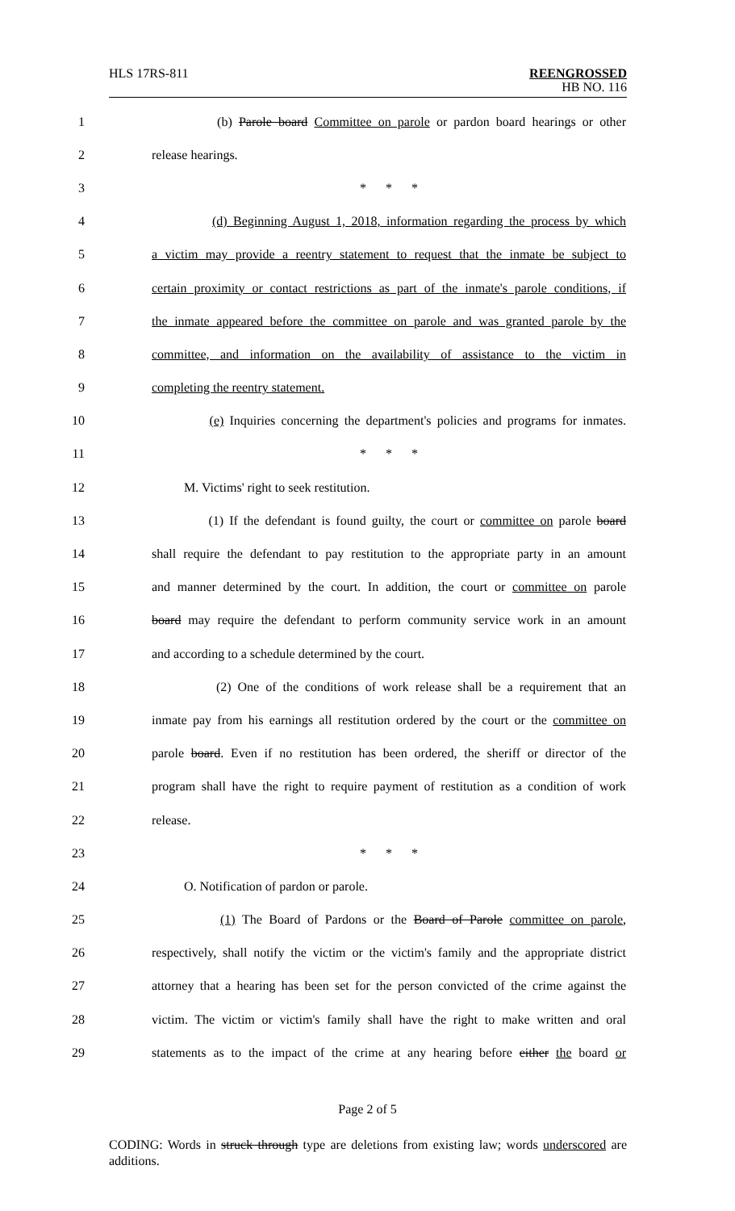HLS 17RS-811
REENGROSSED
HB NO. 116
1 (b) Parole board Committee on parole or pardon board hearings or other
2 release hearings.
3 * * *
4 (d) Beginning August 1, 2018, information regarding the process by which
5 a victim may provide a reentry statement to request that the inmate be subject to
6 certain proximity or contact restrictions as part of the inmate's parole conditions, if
7 the inmate appeared before the committee on parole and was granted parole by the
8 committee, and information on the availability of assistance to the victim in
9 completing the reentry statement.
10 (e) Inquiries concerning the department's policies and programs for inmates.
11 * * *
12 M. Victims' right to seek restitution.
13 (1) If the defendant is found guilty, the court or committee on parole board
14 shall require the defendant to pay restitution to the appropriate party in an amount
15 and manner determined by the court. In addition, the court or committee on parole
16 board may require the defendant to perform community service work in an amount
17 and according to a schedule determined by the court.
18 (2) One of the conditions of work release shall be a requirement that an
19 inmate pay from his earnings all restitution ordered by the court or the committee on
20 parole board. Even if no restitution has been ordered, the sheriff or director of the
21 program shall have the right to require payment of restitution as a condition of work
22 release.
23 * * *
24 O. Notification of pardon or parole.
25 (1) The Board of Pardons or the Board of Parole committee on parole,
26 respectively, shall notify the victim or the victim's family and the appropriate district
27 attorney that a hearing has been set for the person convicted of the crime against the
28 victim. The victim or victim's family shall have the right to make written and oral
29 statements as to the impact of the crime at any hearing before either the board or
Page 2 of 5
CODING: Words in struck through type are deletions from existing law; words underscored are additions.